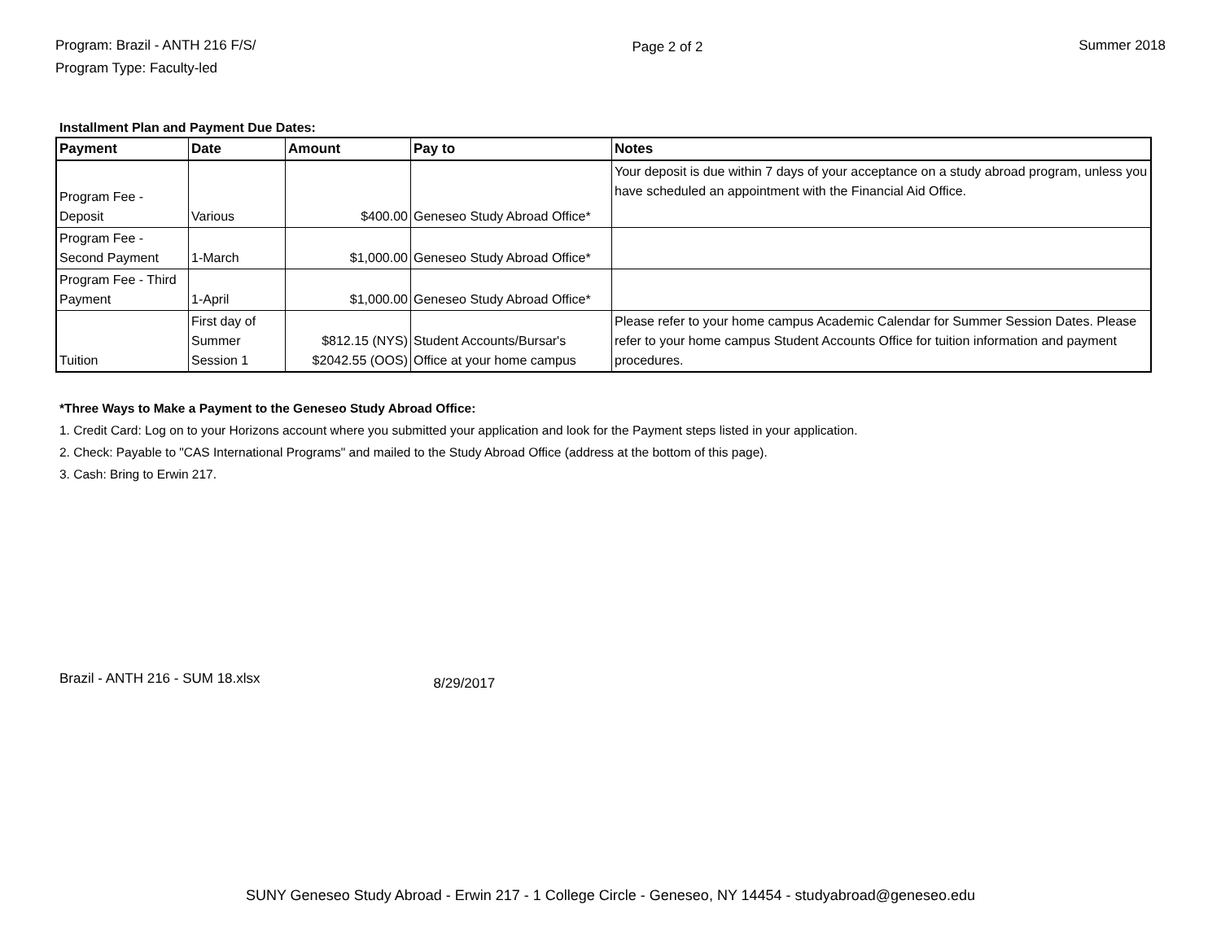Program: Brazil - ANTH 216 F/S/
Program Type: Faculty-led
Page 2 of 2 Summer 2018
Installment Plan and Payment Due Dates:
| Payment | Date | Amount | Pay to | Notes |
| --- | --- | --- | --- | --- |
| Program Fee - Deposit | Various | $400.00 | Geneseo Study Abroad Office* | Your deposit is due within 7 days of your acceptance on a study abroad program, unless you have scheduled an appointment with the Financial Aid Office. |
| Program Fee - Second Payment | 1-March | $1,000.00 | Geneseo Study Abroad Office* | |
| Program Fee - Third Payment | 1-April | $1,000.00 | Geneseo Study Abroad Office* | |
| Tuition | First day of Summer Session 1 | $812.15 (NYS) $2042.55 (OOS) | Student Accounts/Bursar's Office at your home campus | Please refer to your home campus Academic Calendar for Summer Session Dates. Please refer to your home campus Student Accounts Office for tuition information and payment procedures. |
*Three Ways to Make a Payment to the Geneseo Study Abroad Office:
1. Credit Card: Log on to your Horizons account where you submitted your application and look for the Payment steps listed in your application.
2. Check: Payable to "CAS International Programs" and mailed to the Study Abroad Office (address at the bottom of this page).
3. Cash: Bring to Erwin 217.
Brazil - ANTH 216 - SUM 18.xlsx 8/29/2017
SUNY Geneseo Study Abroad - Erwin 217 - 1 College Circle - Geneseo, NY 14454 - studyabroad@geneseo.edu